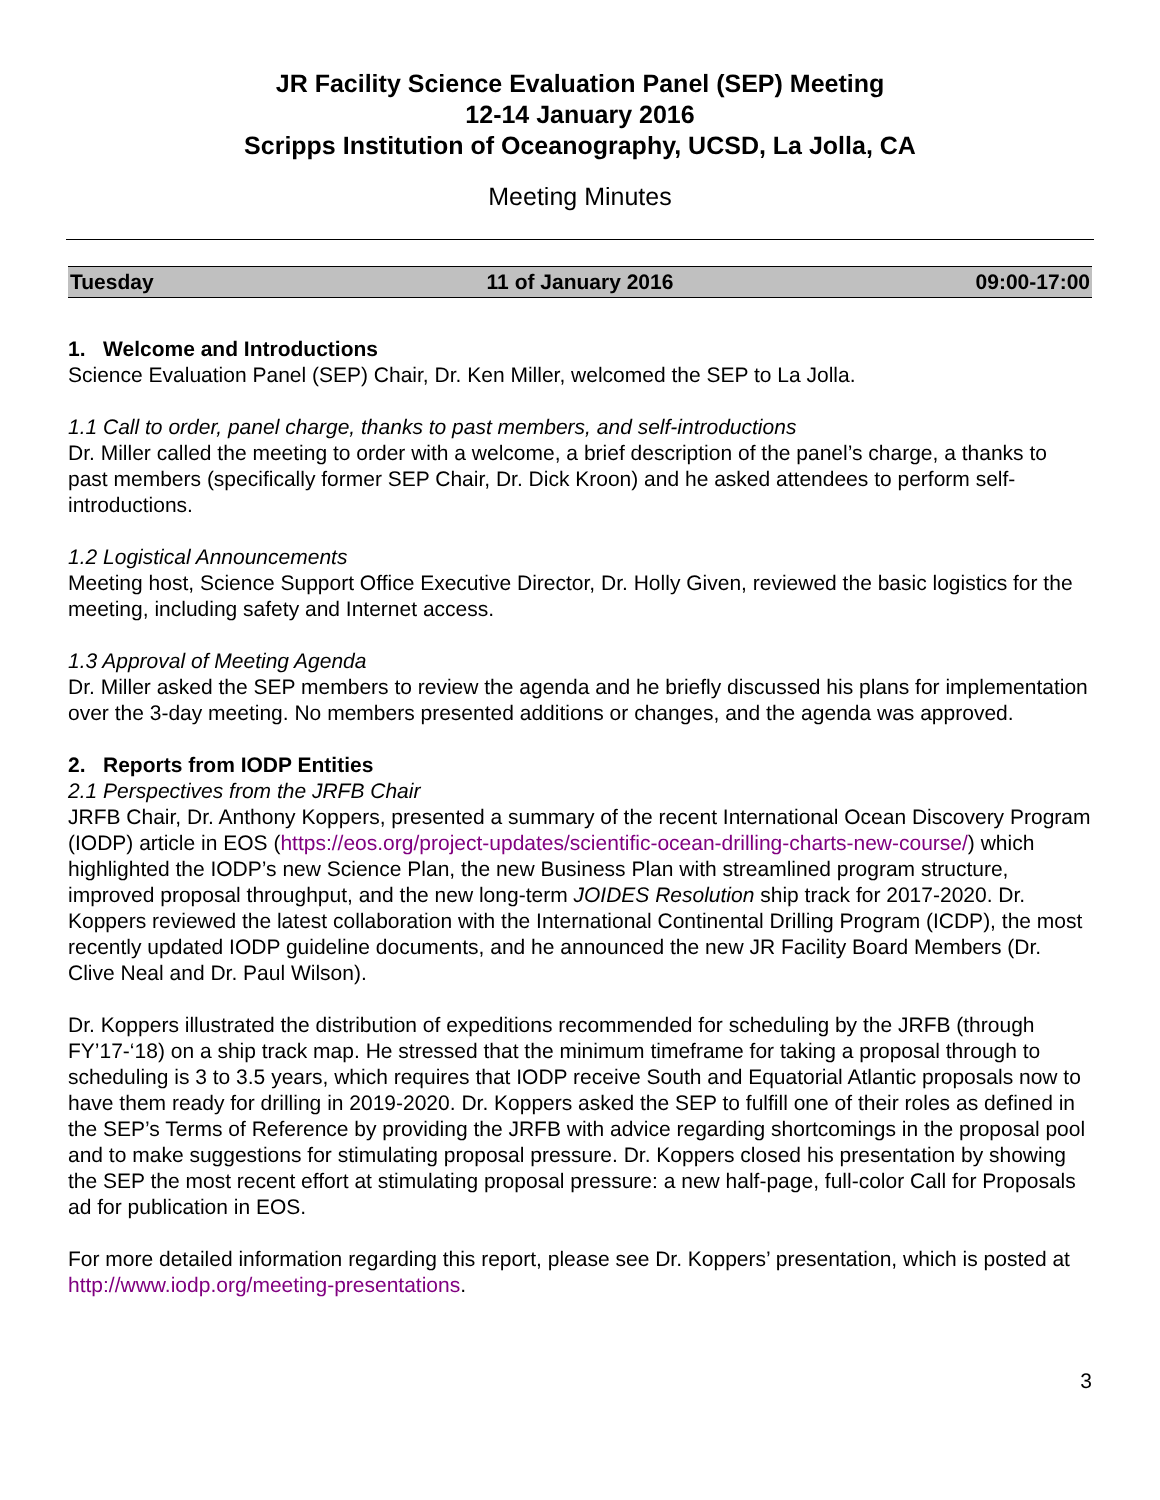JR Facility Science Evaluation Panel (SEP) Meeting
12-14 January 2016
Scripps Institution of Oceanography, UCSD, La Jolla, CA
Meeting Minutes
| Tuesday | 11 of January 2016 | 09:00-17:00 |
1. Welcome and Introductions
Science Evaluation Panel (SEP) Chair, Dr. Ken Miller, welcomed the SEP to La Jolla.
1.1 Call to order, panel charge, thanks to past members, and self-introductions
Dr. Miller called the meeting to order with a welcome, a brief description of the panel’s charge, a thanks to past members (specifically former SEP Chair, Dr. Dick Kroon) and he asked attendees to perform self-introductions.
1.2 Logistical Announcements
Meeting host, Science Support Office Executive Director, Dr. Holly Given, reviewed the basic logistics for the meeting, including safety and Internet access.
1.3 Approval of Meeting Agenda
Dr. Miller asked the SEP members to review the agenda and he briefly discussed his plans for implementation over the 3-day meeting. No members presented additions or changes, and the agenda was approved.
2. Reports from IODP Entities
2.1 Perspectives from the JRFB Chair
JRFB Chair, Dr. Anthony Koppers, presented a summary of the recent International Ocean Discovery Program (IODP) article in EOS (https://eos.org/project-updates/scientific-ocean-drilling-charts-new-course/) which highlighted the IODP’s new Science Plan, the new Business Plan with streamlined program structure, improved proposal throughput, and the new long-term JOIDES Resolution ship track for 2017-2020. Dr. Koppers reviewed the latest collaboration with the International Continental Drilling Program (ICDP), the most recently updated IODP guideline documents, and he announced the new JR Facility Board Members (Dr. Clive Neal and Dr. Paul Wilson).
Dr. Koppers illustrated the distribution of expeditions recommended for scheduling by the JRFB (through FY’17-‘18) on a ship track map. He stressed that the minimum timeframe for taking a proposal through to scheduling is 3 to 3.5 years, which requires that IODP receive South and Equatorial Atlantic proposals now to have them ready for drilling in 2019-2020. Dr. Koppers asked the SEP to fulfill one of their roles as defined in the SEP’s Terms of Reference by providing the JRFB with advice regarding shortcomings in the proposal pool and to make suggestions for stimulating proposal pressure. Dr. Koppers closed his presentation by showing the SEP the most recent effort at stimulating proposal pressure: a new half-page, full-color Call for Proposals ad for publication in EOS.
For more detailed information regarding this report, please see Dr. Koppers’ presentation, which is posted at http://www.iodp.org/meeting-presentations.
3